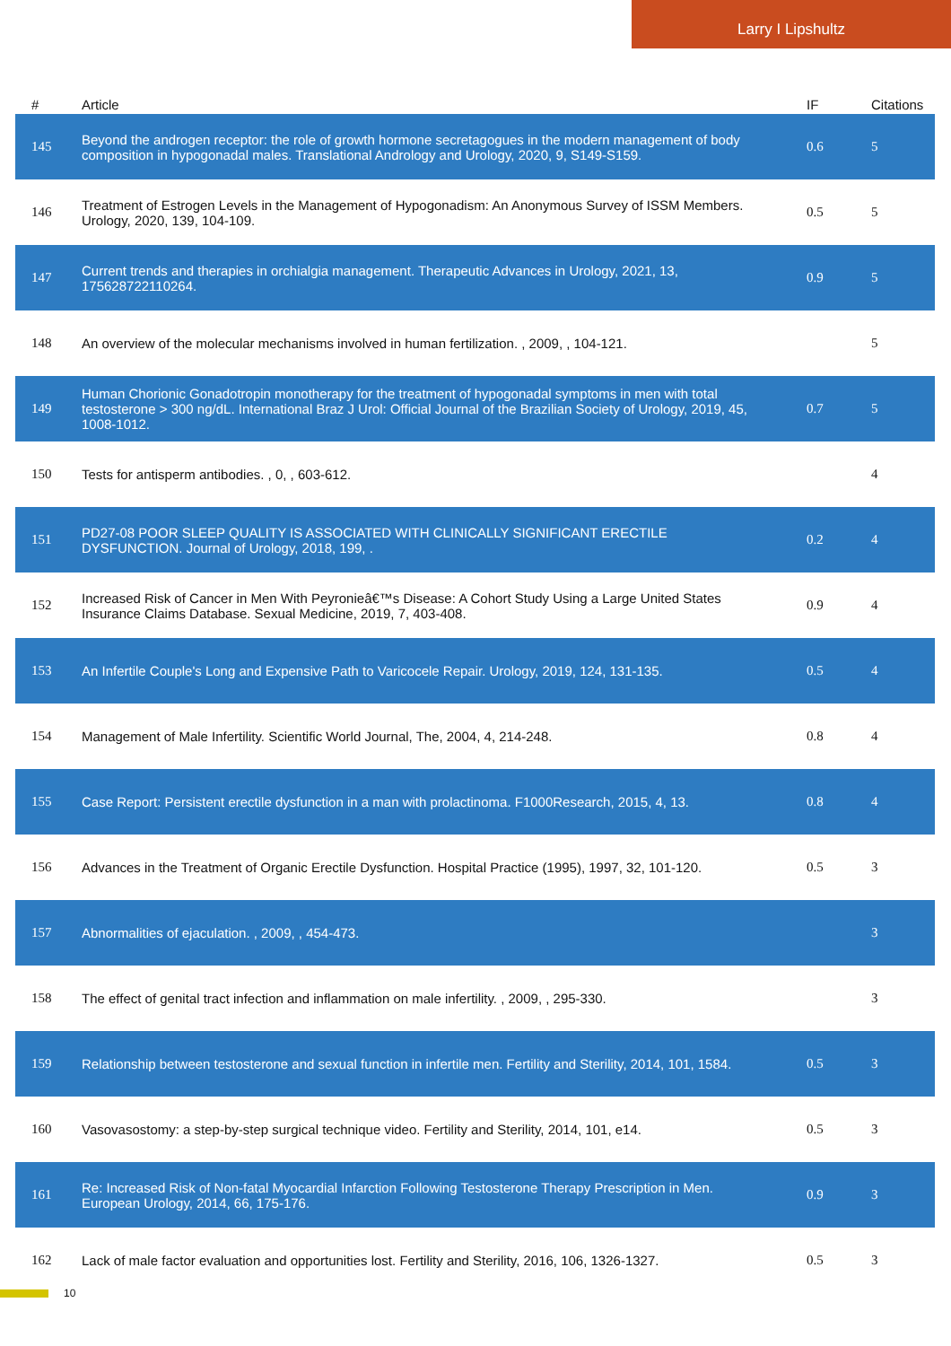Larry I Lipshultz
| # | Article | IF | Citations |
| --- | --- | --- | --- |
| 145 | Beyond the androgen receptor: the role of growth hormone secretagogues in the modern management of body composition in hypogonadal males. Translational Andrology and Urology, 2020, 9, S149-S159. | 0.6 | 5 |
| 146 | Treatment of Estrogen Levels in the Management of Hypogonadism: An Anonymous Survey of ISSM Members. Urology, 2020, 139, 104-109. | 0.5 | 5 |
| 147 | Current trends and therapies in orchialgia management. Therapeutic Advances in Urology, 2021, 13, 175628722110264. | 0.9 | 5 |
| 148 | An overview of the molecular mechanisms involved in human fertilization. , 2009, , 104-121. | | 5 |
| 149 | Human Chorionic Gonadotropin monotherapy for the treatment of hypogonadal symptoms in men with total testosterone > 300 ng/dL. International Braz J Urol: Official Journal of the Brazilian Society of Urology, 2019, 45, 1008-1012. | 0.7 | 5 |
| 150 | Tests for antisperm antibodies. , 0, , 603-612. | | 4 |
| 151 | PD27-08 POOR SLEEP QUALITY IS ASSOCIATED WITH CLINICALLY SIGNIFICANT ERECTILE DYSFUNCTION. Journal of Urology, 2018, 199, . | 0.2 | 4 |
| 152 | Increased Risk of Cancer in Men With Peyronieâ€™s Disease: A Cohort Study Using a Large United States Insurance Claims Database. Sexual Medicine, 2019, 7, 403-408. | 0.9 | 4 |
| 153 | An Infertile Couple's Long and Expensive Path to Varicocele Repair. Urology, 2019, 124, 131-135. | 0.5 | 4 |
| 154 | Management of Male Infertility. Scientific World Journal, The, 2004, 4, 214-248. | 0.8 | 4 |
| 155 | Case Report: Persistent erectile dysfunction in a man with prolactinoma. F1000Research, 2015, 4, 13. | 0.8 | 4 |
| 156 | Advances in the Treatment of Organic Erectile Dysfunction. Hospital Practice (1995), 1997, 32, 101-120. | 0.5 | 3 |
| 157 | Abnormalities of ejaculation. , 2009, , 454-473. | | 3 |
| 158 | The effect of genital tract infection and inflammation on male infertility. , 2009, , 295-330. | | 3 |
| 159 | Relationship between testosterone and sexual function in infertile men. Fertility and Sterility, 2014, 101, 1584. | 0.5 | 3 |
| 160 | Vasovasostomy: a step-by-step surgical technique video. Fertility and Sterility, 2014, 101, e14. | 0.5 | 3 |
| 161 | Re: Increased Risk of Non-fatal Myocardial Infarction Following Testosterone Therapy Prescription in Men. European Urology, 2014, 66, 175-176. | 0.9 | 3 |
| 162 | Lack of male factor evaluation and opportunities lost. Fertility and Sterility, 2016, 106, 1326-1327. | 0.5 | 3 |
10